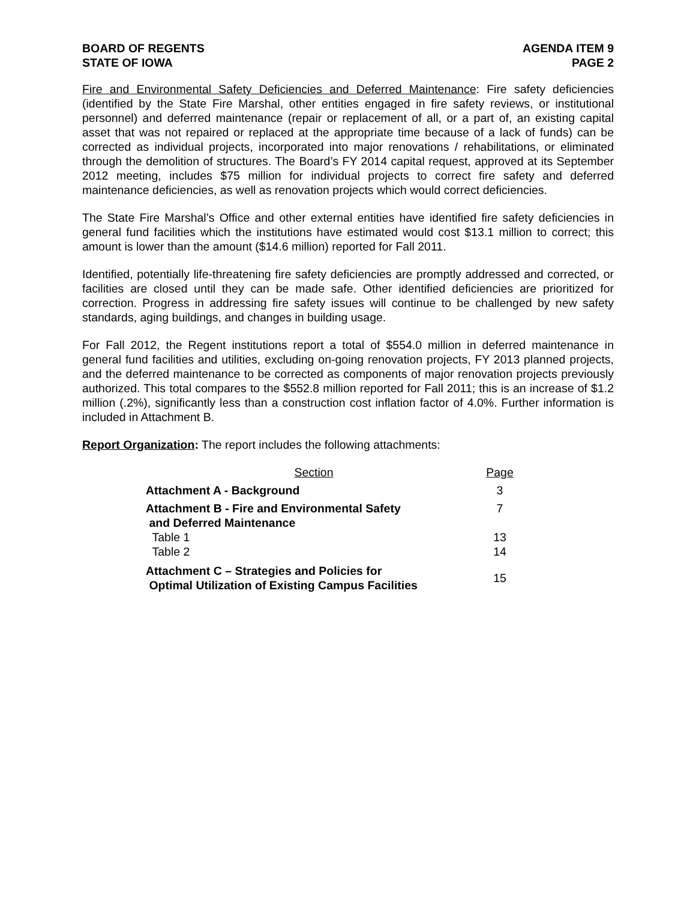BOARD OF REGENTS
STATE OF IOWA
AGENDA ITEM 9
PAGE 2
Fire and Environmental Safety Deficiencies and Deferred Maintenance: Fire safety deficiencies (identified by the State Fire Marshal, other entities engaged in fire safety reviews, or institutional personnel) and deferred maintenance (repair or replacement of all, or a part of, an existing capital asset that was not repaired or replaced at the appropriate time because of a lack of funds) can be corrected as individual projects, incorporated into major renovations / rehabilitations, or eliminated through the demolition of structures. The Board’s FY 2014 capital request, approved at its September 2012 meeting, includes $75 million for individual projects to correct fire safety and deferred maintenance deficiencies, as well as renovation projects which would correct deficiencies.
The State Fire Marshal’s Office and other external entities have identified fire safety deficiencies in general fund facilities which the institutions have estimated would cost $13.1 million to correct; this amount is lower than the amount ($14.6 million) reported for Fall 2011.
Identified, potentially life-threatening fire safety deficiencies are promptly addressed and corrected, or facilities are closed until they can be made safe. Other identified deficiencies are prioritized for correction. Progress in addressing fire safety issues will continue to be challenged by new safety standards, aging buildings, and changes in building usage.
For Fall 2012, the Regent institutions report a total of $554.0 million in deferred maintenance in general fund facilities and utilities, excluding on-going renovation projects, FY 2013 planned projects, and the deferred maintenance to be corrected as components of major renovation projects previously authorized. This total compares to the $552.8 million reported for Fall 2011; this is an increase of $1.2 million (.2%), significantly less than a construction cost inflation factor of 4.0%. Further information is included in Attachment B.
Report Organization: The report includes the following attachments:
| Section | Page |
| --- | --- |
| Attachment A - Background | 3 |
| Attachment B - Fire and Environmental Safety and Deferred Maintenance | 7 |
| Table 1 | 13 |
| Table 2 | 14 |
| Attachment C – Strategies and Policies for Optimal Utilization of Existing Campus Facilities | 15 |